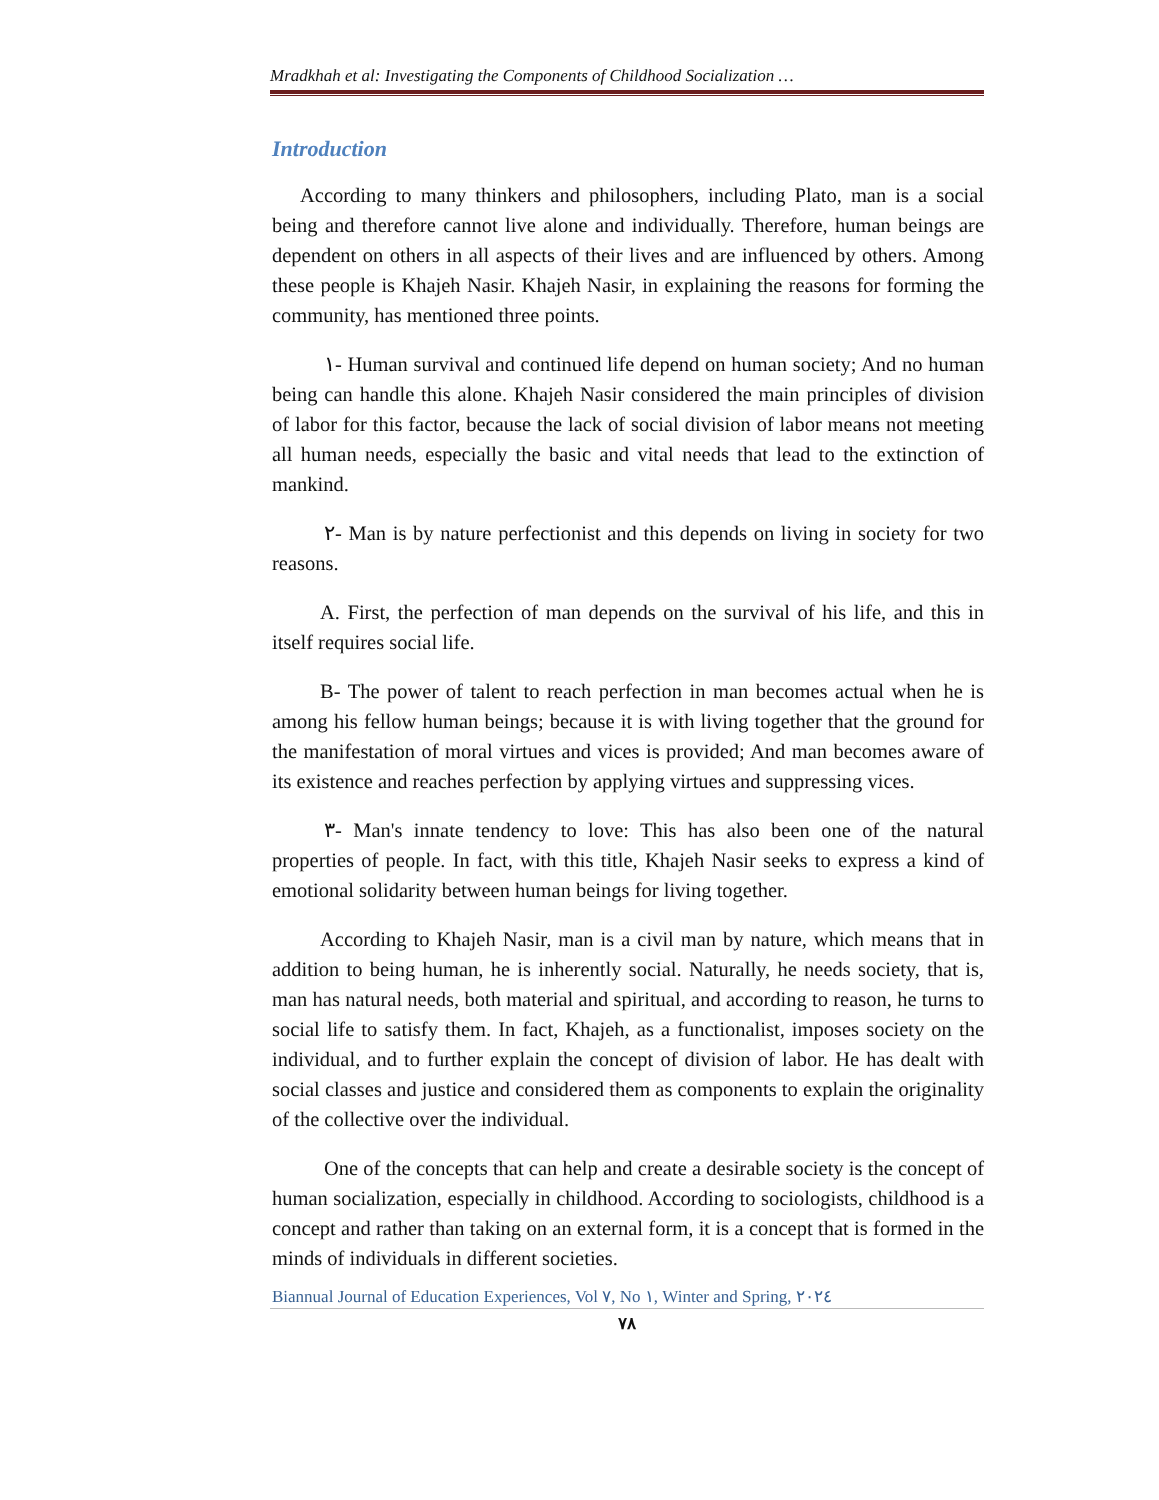Mradkhah et al: Investigating the Components of Childhood Socialization …
Introduction
According to many thinkers and philosophers, including Plato, man is a social being and therefore cannot live alone and individually. Therefore, human beings are dependent on others in all aspects of their lives and are influenced by others. Among these people is Khajeh Nasir. Khajeh Nasir, in explaining the reasons for forming the community, has mentioned three points.
١- Human survival and continued life depend on human society; And no human being can handle this alone. Khajeh Nasir considered the main principles of division of labor for this factor, because the lack of social division of labor means not meeting all human needs, especially the basic and vital needs that lead to the extinction of mankind.
٢- Man is by nature perfectionist and this depends on living in society for two reasons.
A. First, the perfection of man depends on the survival of his life, and this in itself requires social life.
B- The power of talent to reach perfection in man becomes actual when he is among his fellow human beings; because it is with living together that the ground for the manifestation of moral virtues and vices is provided; And man becomes aware of its existence and reaches perfection by applying virtues and suppressing vices.
٣- Man's innate tendency to love: This has also been one of the natural properties of people. In fact, with this title, Khajeh Nasir seeks to express a kind of emotional solidarity between human beings for living together.
According to Khajeh Nasir, man is a civil man by nature, which means that in addition to being human, he is inherently social. Naturally, he needs society, that is, man has natural needs, both material and spiritual, and according to reason, he turns to social life to satisfy them. In fact, Khajeh, as a functionalist, imposes society on the individual, and to further explain the concept of division of labor. He has dealt with social classes and justice and considered them as components to explain the originality of the collective over the individual.
One of the concepts that can help and create a desirable society is the concept of human socialization, especially in childhood. According to sociologists, childhood is a concept and rather than taking on an external form, it is a concept that is formed in the minds of individuals in different societies.
Biannual Journal of Education Experiences, Vol ٧, No ١, Winter and Spring, ٢٠٢٤
٧٨